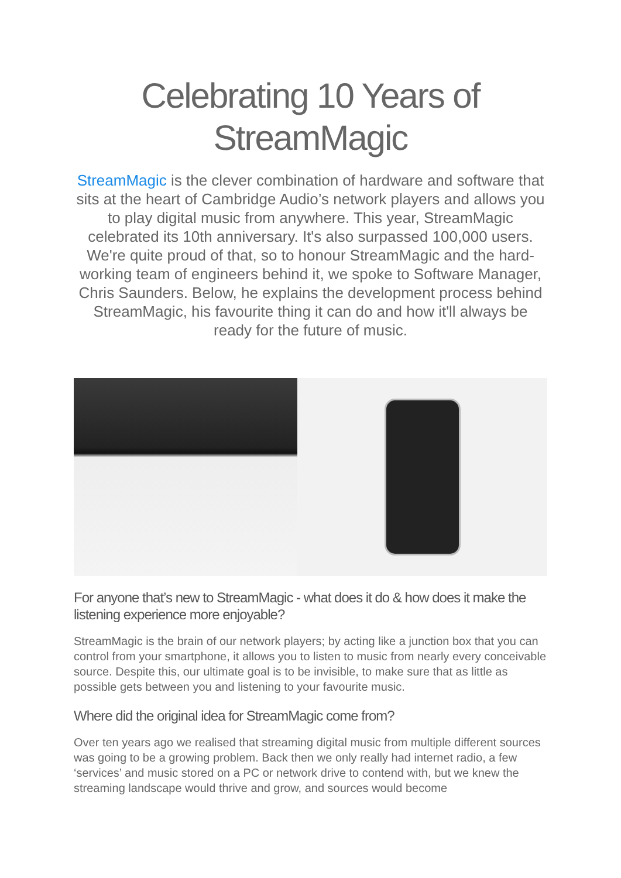Celebrating 10 Years of StreamMagic
StreamMagic is the clever combination of hardware and software that sits at the heart of Cambridge Audio’s network players and allows you to play digital music from anywhere. This year, StreamMagic celebrated its 10th anniversary. It's also surpassed 100,000 users. We're quite proud of that, so to honour StreamMagic and the hard-working team of engineers behind it, we spoke to Software Manager, Chris Saunders. Below, he explains the development process behind StreamMagic, his favourite thing it can do and how it'll always be ready for the future of music.
For anyone that’s new to StreamMagic - what does it do & how does it make the listening experience more enjoyable?
StreamMagic is the brain of our network players; by acting like a junction box that you can control from your smartphone, it allows you to listen to music from nearly every conceivable source. Despite this, our ultimate goal is to be invisible, to make sure that as little as possible gets between you and listening to your favourite music.
Where did the original idea for StreamMagic come from?
Over ten years ago we realised that streaming digital music from multiple different sources was going to be a growing problem. Back then we only really had internet radio, a few ‘services’ and music stored on a PC or network drive to contend with, but we knew the streaming landscape would thrive and grow, and sources would become